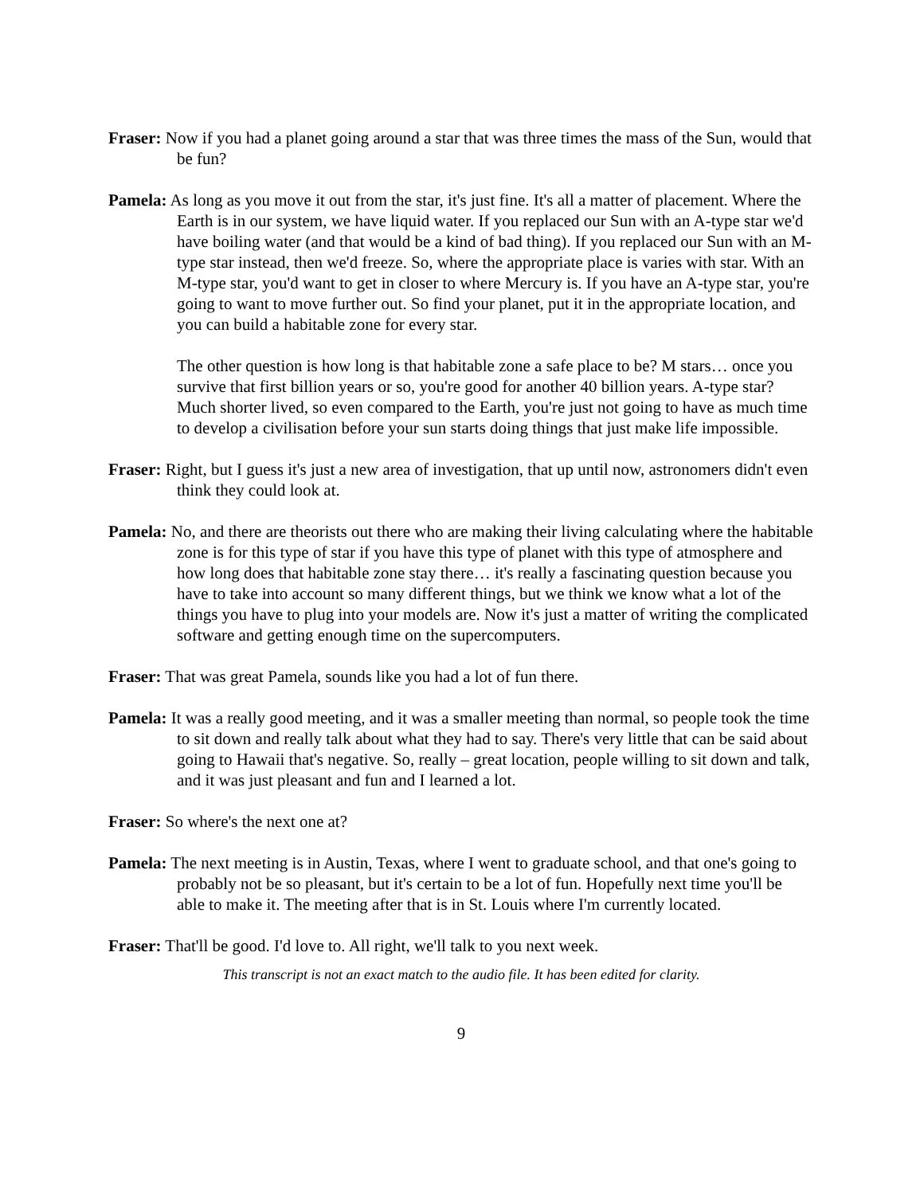Fraser: Now if you had a planet going around a star that was three times the mass of the Sun, would that be fun?
Pamela: As long as you move it out from the star, it's just fine. It's all a matter of placement. Where the Earth is in our system, we have liquid water. If you replaced our Sun with an A-type star we'd have boiling water (and that would be a kind of bad thing). If you replaced our Sun with an M-type star instead, then we'd freeze. So, where the appropriate place is varies with star. With an M-type star, you'd want to get in closer to where Mercury is. If you have an A-type star, you're going to want to move further out. So find your planet, put it in the appropriate location, and you can build a habitable zone for every star.
The other question is how long is that habitable zone a safe place to be? M stars… once you survive that first billion years or so, you're good for another 40 billion years. A-type star? Much shorter lived, so even compared to the Earth, you're just not going to have as much time to develop a civilisation before your sun starts doing things that just make life impossible.
Fraser: Right, but I guess it's just a new area of investigation, that up until now, astronomers didn't even think they could look at.
Pamela: No, and there are theorists out there who are making their living calculating where the habitable zone is for this type of star if you have this type of planet with this type of atmosphere and how long does that habitable zone stay there… it's really a fascinating question because you have to take into account so many different things, but we think we know what a lot of the things you have to plug into your models are. Now it's just a matter of writing the complicated software and getting enough time on the supercomputers.
Fraser: That was great Pamela, sounds like you had a lot of fun there.
Pamela: It was a really good meeting, and it was a smaller meeting than normal, so people took the time to sit down and really talk about what they had to say. There's very little that can be said about going to Hawaii that's negative. So, really – great location, people willing to sit down and talk, and it was just pleasant and fun and I learned a lot.
Fraser: So where's the next one at?
Pamela: The next meeting is in Austin, Texas, where I went to graduate school, and that one's going to probably not be so pleasant, but it's certain to be a lot of fun. Hopefully next time you'll be able to make it. The meeting after that is in St. Louis where I'm currently located.
Fraser: That'll be good. I'd love to. All right, we'll talk to you next week.
This transcript is not an exact match to the audio file. It has been edited for clarity.
9